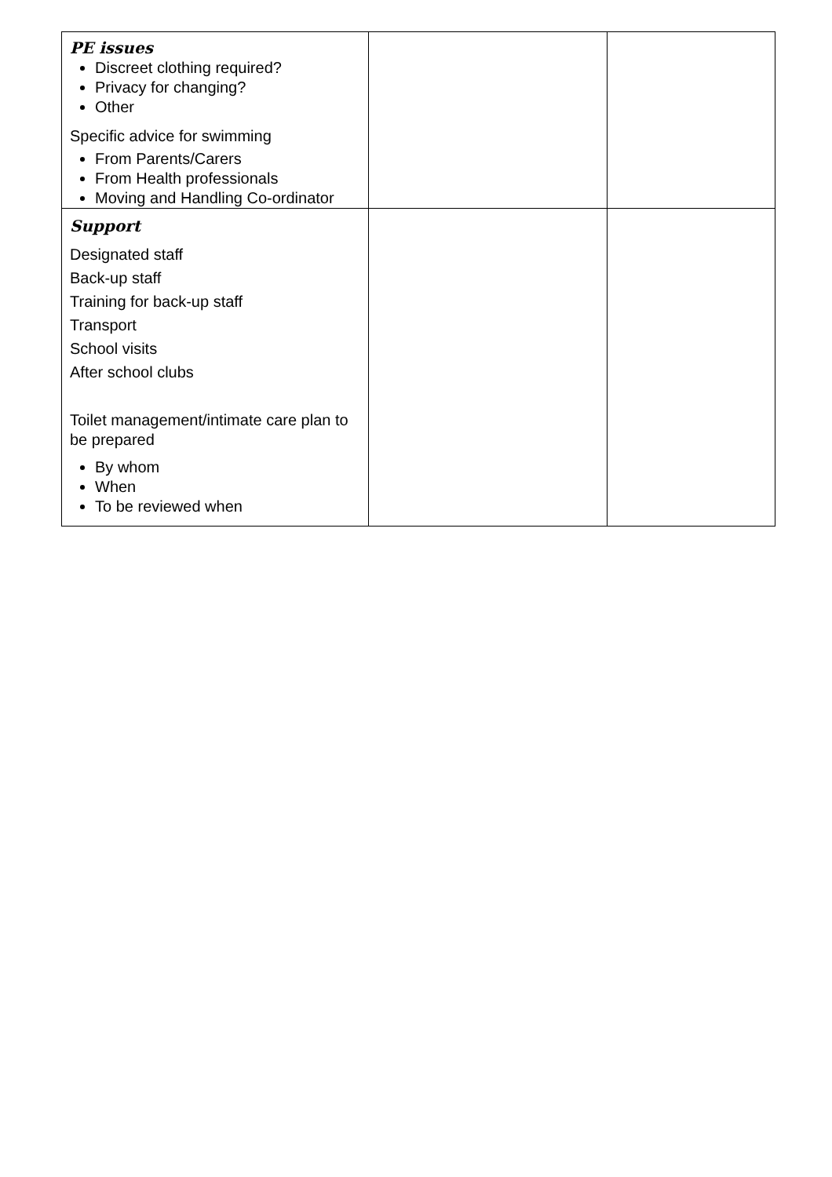| PE issues Discreet clothing required? Privacy for changing? Other Specific advice for swimming From Parents/Carers From Health professionals Moving and Handling Co-ordinator | | |
| Support Designated staff Back-up staff Training for back-up staff Transport School visits After school clubs Toilet management/intimate care plan to be prepared By whom When To be reviewed when | | |